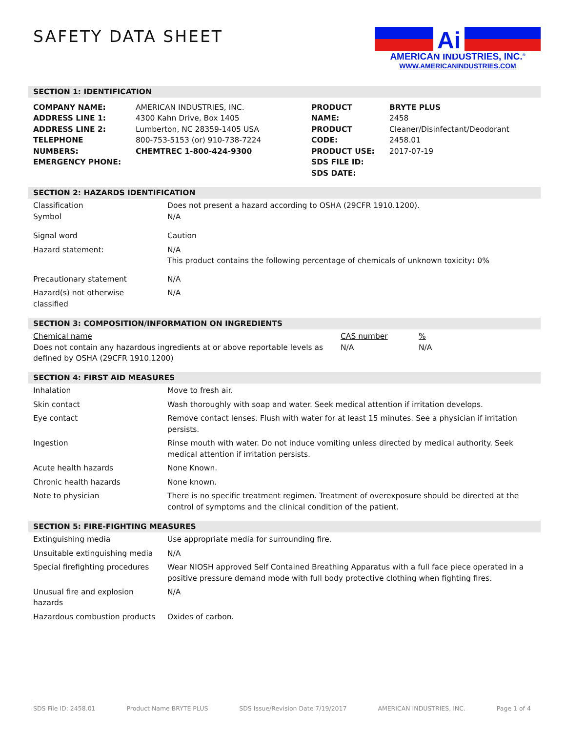SAFETY DATA SHEET
Ai
AMERICAN INDUSTRIES, INC.<sup>®</sup>
WWW.AMERICANINDUSTRIES.COM
SECTION 1: IDENTIFICATION
| COMPANY NAME: ADDRESS LINE 1: ADDRESS LINE 2: TELEPHONE NUMBERS: EMERGENCY PHONE: | AMERICAN INDUSTRIES, INC. 4300 Kahn Drive, Box 1405 Lumberton, NC 28359-1405 USA 800-753-5153 (or) 910-738-7224 CHEMTREC 1-800-424-9300 | PRODUCT NAME: PRODUCT CODE: PRODUCT USE: SDS FILE ID: SDS DATE: | BRYTE PLUS 2458 Cleaner/Disinfectant/Deodorant 2458.01 2017-07-19 |
SECTION 2: HAZARDS IDENTIFICATION
| Classification Symbol | Does not present a hazard according to OSHA (29CFR 1910.1200). N/A |
| Signal word | Caution |
| Hazard statement: | N/A This product contains the following percentage of chemicals of unknown toxicity : 0% |
| Precautionary statement | N/A |
| Hazard(s) not otherwise classified | N/A |
SECTION 3: COMPOSITION/INFORMATION ON INGREDIENTS
| Chemical name Does not contain any hazardous ingredients at or above reportable levels as defined by OSHA (29CFR 1910.1200) | CAS number N/A | % N/A |
SECTION 4: FIRST AID MEASURES
| Inhalation | Move to fresh air. |
| Skin contact | Wash thoroughly with soap and water. Seek medical attention if irritation develops. |
| Eye contact | Remove contact lenses. Flush with water for at least 15 minutes. See a physician if irritation persists. |
| Ingestion | Rinse mouth with water. Do not induce vomiting unless directed by medical authority. Seek medical attention if irritation persists. |
| Acute health hazards | None Known. |
| Chronic health hazards | None known. |
| Note to physician | There is no specific treatment regimen. Treatment of overexposure should be directed at the control of symptoms and the clinical condition of the patient. |
SECTION 5: FIRE-FIGHTING MEASURES
| Extinguishing media | Use appropriate media for surrounding fire. |
| Unsuitable extinguishing media | N/A |
| Special firefighting procedures | Wear NIOSH approved Self Contained Breathing Apparatus with a full face piece operated in a positive pressure demand mode with full body protective clothing when fighting fires. |
| Unusual fire and explosion hazards | N/A |
| Hazardous combustion products | Oxides of carbon. |
SDS File ID: 2458.01 Product Name BRYTE PLUS SDS Issue/Revision Date 7/19/2017 AMERICAN INDUSTRIES, INC. Page 1 of 4